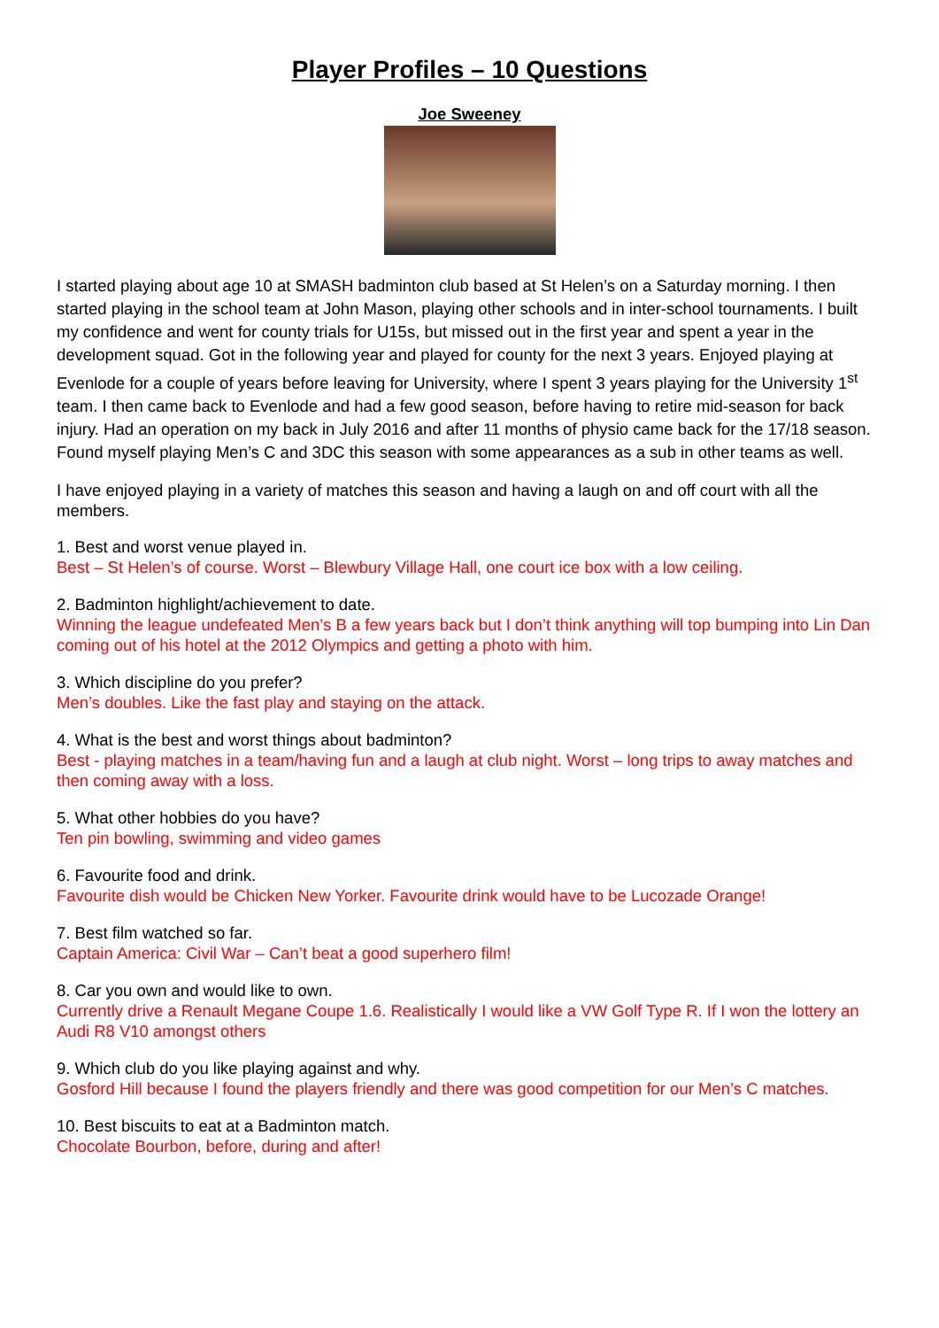Player Profiles – 10 Questions
Joe Sweeney
I started playing about age 10 at SMASH badminton club based at St Helen’s on a Saturday morning. I then started playing in the school team at John Mason, playing other schools and in inter-school tournaments. I built my confidence and went for county trials for U15s, but missed out in the first year and spent a year in the development squad. Got in the following year and played for county for the next 3 years. Enjoyed playing at Evenlode for a couple of years before leaving for University, where I spent 3 years playing for the University 1<sup>st</sup> team. I then came back to Evenlode and had a few good season, before having to retire mid-season for back injury. Had an operation on my back in July 2016 and after 11 months of physio came back for the 17/18 season. Found myself playing Men’s C and 3DC this season with some appearances as a sub in other teams as well.
I have enjoyed playing in a variety of matches this season and having a laugh on and off court with all the members.
1. Best and worst venue played in.
Best – St Helen’s of course. Worst – Blewbury Village Hall, one court ice box with a low ceiling.
2. Badminton highlight/achievement to date.
Winning the league undefeated Men’s B a few years back but I don’t think anything will top bumping into Lin Dan coming out of his hotel at the 2012 Olympics and getting a photo with him.
3. Which discipline do you prefer?
Men’s doubles. Like the fast play and staying on the attack.
4. What is the best and worst things about badminton?
Best - playing matches in a team/having fun and a laugh at club night. Worst – long trips to away matches and then coming away with a loss.
5. What other hobbies do you have?
Ten pin bowling, swimming and video games
6. Favourite food and drink.
Favourite dish would be Chicken New Yorker. Favourite drink would have to be Lucozade Orange!
7. Best film watched so far.
Captain America: Civil War – Can’t beat a good superhero film!
8. Car you own and would like to own.
Currently drive a Renault Megane Coupe 1.6. Realistically I would like a VW Golf Type R. If I won the lottery an Audi R8 V10 amongst others
9. Which club do you like playing against and why.
Gosford Hill because I found the players friendly and there was good competition for our Men’s C matches.
10. Best biscuits to eat at a Badminton match.
Chocolate Bourbon, before, during and after!